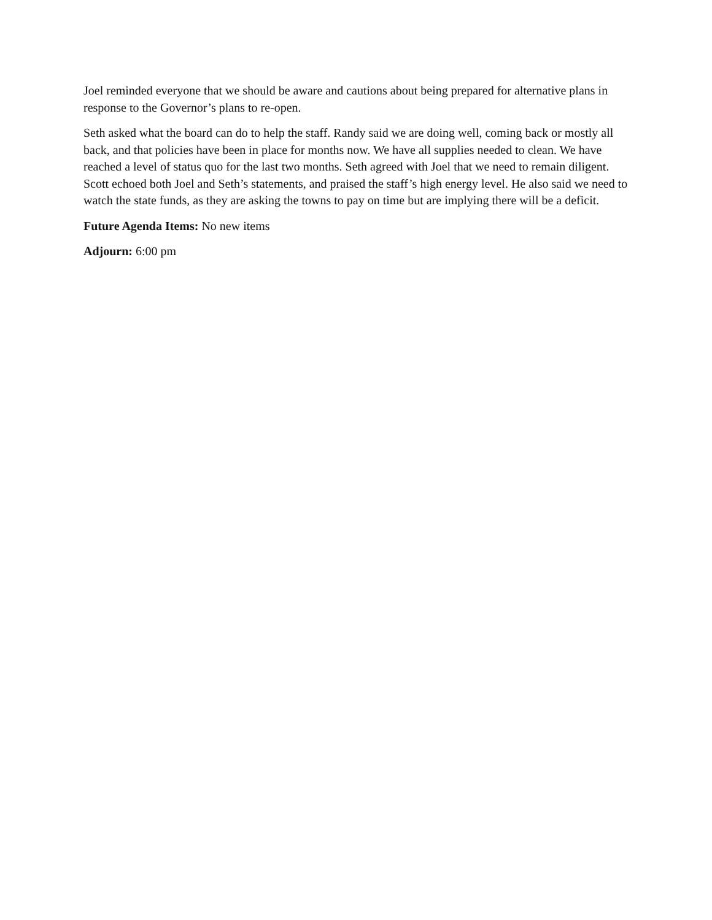Joel reminded everyone that we should be aware and cautions about being prepared for alternative plans in response to the Governor’s plans to re-open.
Seth asked what the board can do to help the staff. Randy said we are doing well, coming back or mostly all back, and that policies have been in place for months now. We have all supplies needed to clean. We have reached a level of status quo for the last two months. Seth agreed with Joel that we need to remain diligent. Scott echoed both Joel and Seth’s statements, and praised the staff’s high energy level. He also said we need to watch the state funds, as they are asking the towns to pay on time but are implying there will be a deficit.
Future Agenda Items: No new items
Adjourn: 6:00 pm